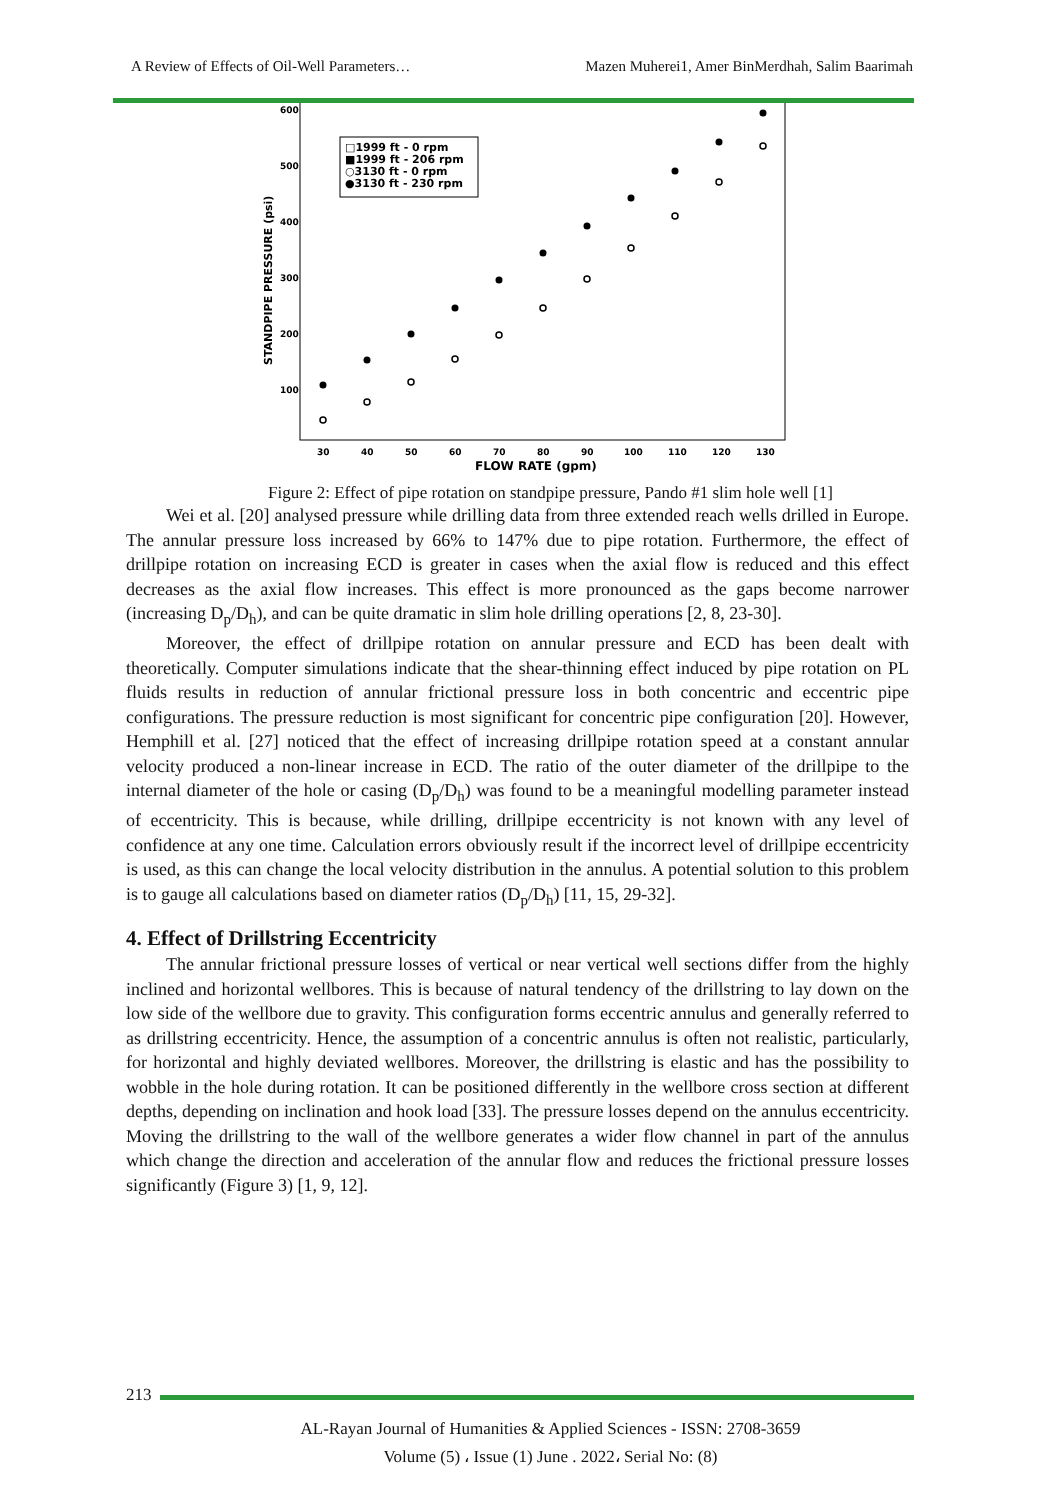A Review of Effects of Oil-Well Parameters… Mazen Muherei1, Amer BinMerdhah, Salim Baarimah
600
500
400
300
200
100
30
40
50
60
70
80
90
100
110
120
130
FLOW RATE (gpm)
STANDPIPE PRESSURE (psi)
□1999 ft - 0 rpm
■1999 ft - 206 rpm
○3130 ft - 0 rpm
●3130 ft - 230 rpm
Figure 2: Effect of pipe rotation on standpipe pressure, Pando #1 slim hole well [1]
Wei et al. [20] analysed pressure while drilling data from three extended reach wells drilled in Europe. The annular pressure loss increased by 66% to 147% due to pipe rotation. Furthermore, the effect of drillpipe rotation on increasing ECD is greater in cases when the axial flow is reduced and this effect decreases as the axial flow increases. This effect is more pronounced as the gaps become narrower (increasing D<sub>p</sub>/D<sub>h</sub>), and can be quite dramatic in slim hole drilling operations [2, 8, 23-30].
Moreover, the effect of drillpipe rotation on annular pressure and ECD has been dealt with theoretically. Computer simulations indicate that the shear-thinning effect induced by pipe rotation on PL fluids results in reduction of annular frictional pressure loss in both concentric and eccentric pipe configurations. The pressure reduction is most significant for concentric pipe configuration [20]. However, Hemphill et al. [27] noticed that the effect of increasing drillpipe rotation speed at a constant annular velocity produced a non-linear increase in ECD. The ratio of the outer diameter of the drillpipe to the internal diameter of the hole or casing (D<sub>p</sub>/D<sub>h</sub>) was found to be a meaningful modelling parameter instead of eccentricity. This is because, while drilling, drillpipe eccentricity is not known with any level of confidence at any one time. Calculation errors obviously result if the incorrect level of drillpipe eccentricity is used, as this can change the local velocity distribution in the annulus. A potential solution to this problem is to gauge all calculations based on diameter ratios (D<sub>p</sub>/D<sub>h</sub>) [11, 15, 29-32].
4. Effect of Drillstring Eccentricity
The annular frictional pressure losses of vertical or near vertical well sections differ from the highly inclined and horizontal wellbores. This is because of natural tendency of the drillstring to lay down on the low side of the wellbore due to gravity. This configuration forms eccentric annulus and generally referred to as drillstring eccentricity. Hence, the assumption of a concentric annulus is often not realistic, particularly, for horizontal and highly deviated wellbores. Moreover, the drillstring is elastic and has the possibility to wobble in the hole during rotation. It can be positioned differently in the wellbore cross section at different depths, depending on inclination and hook load [33]. The pressure losses depend on the annulus eccentricity. Moving the drillstring to the wall of the wellbore generates a wider flow channel in part of the annulus which change the direction and acceleration of the annular flow and reduces the frictional pressure losses significantly (Figure 3) [1, 9, 12].
213
AL-Rayan Journal of Humanities & Applied Sciences - ISSN: 2708-3659
Volume (5) ، Issue (1) June . 2022، Serial No: (8)